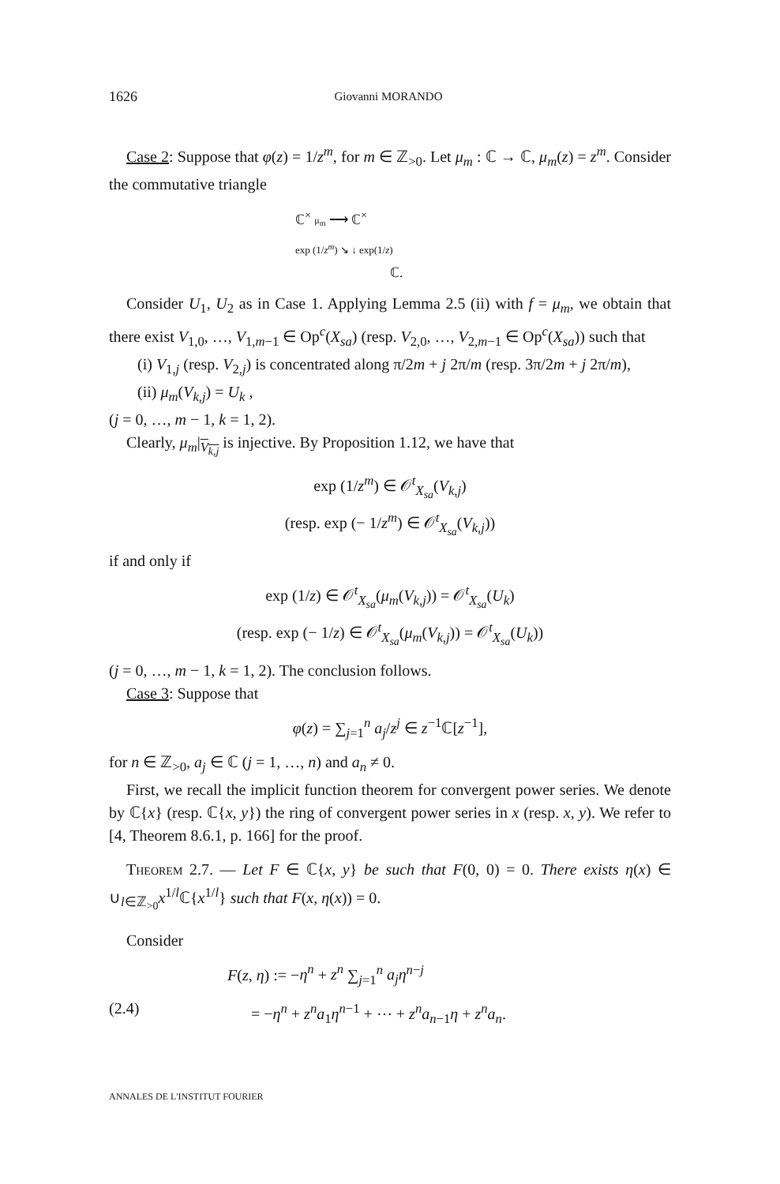1626 Giovanni MORANDO
Case 2: Suppose that φ(z) = 1/z<sup>m</sup>, for m ∈ ℤ<sub>>0</sub>. Let μ<sub>m</sub> : ℂ → ℂ, μ<sub>m</sub>(z) = z<sup>m</sup>. Consider the commutative triangle
ℂ<sup>×</sup> μ<sub>m</sub> ⟶ ℂ<sup>×</sup>
exp (1/z<sup>m</sup>) ↘ ↓ exp(1/z)
ℂ.
Consider U<sub>1</sub>, U<sub>2</sub> as in Case 1. Applying Lemma 2.5 (ii) with f = μ<sub>m</sub>, we obtain that there exist V<sub>1,0</sub>, …, V<sub>1,m−1</sub> ∈ Op<sup>c</sup>(X<sub>sa</sub>) (resp. V<sub>2,0</sub>, …, V<sub>2,m−1</sub> ∈ Op<sup>c</sup>(X<sub>sa</sub>)) such that
(i) V<sub>1,j</sub> (resp. V<sub>2,j</sub>) is concentrated along π/2m + j 2π/m (resp. 3π/2m + j 2π/m),
(ii) μ<sub>m</sub>(V<sub>k,j</sub>) = U<sub>k</sub> ,
(j = 0, …, m − 1, k = 1, 2).
Clearly, μ<sub>m</sub>|<sub>V<sub>k,j</sub></sub> is injective. By Proposition 1.12, we have that
exp (1/z<sup>m</sup>) ∈ 𝒪<sup>t</sup><sub>X<sub>sa</sub></sub>(V<sub>k,j</sub>)
(resp. exp (− 1/z<sup>m</sup>) ∈ 𝒪<sup>t</sup><sub>X<sub>sa</sub></sub>(V<sub>k,j</sub>))
if and only if
exp (1/z) ∈ 𝒪<sup>t</sup><sub>X<sub>sa</sub></sub>(μ<sub>m</sub>(V<sub>k,j</sub>)) = 𝒪<sup>t</sup><sub>X<sub>sa</sub></sub>(U<sub>k</sub>)
(resp. exp (− 1/z) ∈ 𝒪<sup>t</sup><sub>X<sub>sa</sub></sub>(μ<sub>m</sub>(V<sub>k,j</sub>)) = 𝒪<sup>t</sup><sub>X<sub>sa</sub></sub>(U<sub>k</sub>))
(j = 0, …, m − 1, k = 1, 2). The conclusion follows.
Case 3: Suppose that
φ(z) = ∑<sub>j=1</sub><sup>n</sup> a<sub>j</sub>/z<sup>j</sup> ∈ z<sup>−1</sup>ℂ[z<sup>−1</sup>],
for n ∈ ℤ<sub>>0</sub>, a<sub>j</sub> ∈ ℂ (j = 1, …, n) and a<sub>n</sub> ≠ 0.
First, we recall the implicit function theorem for convergent power series. We denote by ℂ{x} (resp. ℂ{x, y}) the ring of convergent power series in x (resp. x, y). We refer to [4, Theorem 8.6.1, p. 166] for the proof.
Theorem 2.7. — Let F ∈ ℂ{x, y} be such that F(0, 0) = 0. There exists η(x) ∈ ∪<sub>l∈ℤ<sub>>0</sub></sub>x<sup>1/l</sup>ℂ{x<sup>1/l</sup>} such that F(x, η(x)) = 0.
Consider
F(z, η) := −η<sup>n</sup> + z<sup>n</sup> ∑<sub>j=1</sub><sup>n</sup> a<sub>j</sub>η<sup>n−j</sup>
(2.4) = −η<sup>n</sup> + z<sup>n</sup>a<sub>1</sub>η<sup>n−1</sup> + ⋯ + z<sup>n</sup>a<sub>n−1</sub>η + z<sup>n</sup>a<sub>n</sub>.
ANNALES DE L'INSTITUT FOURIER